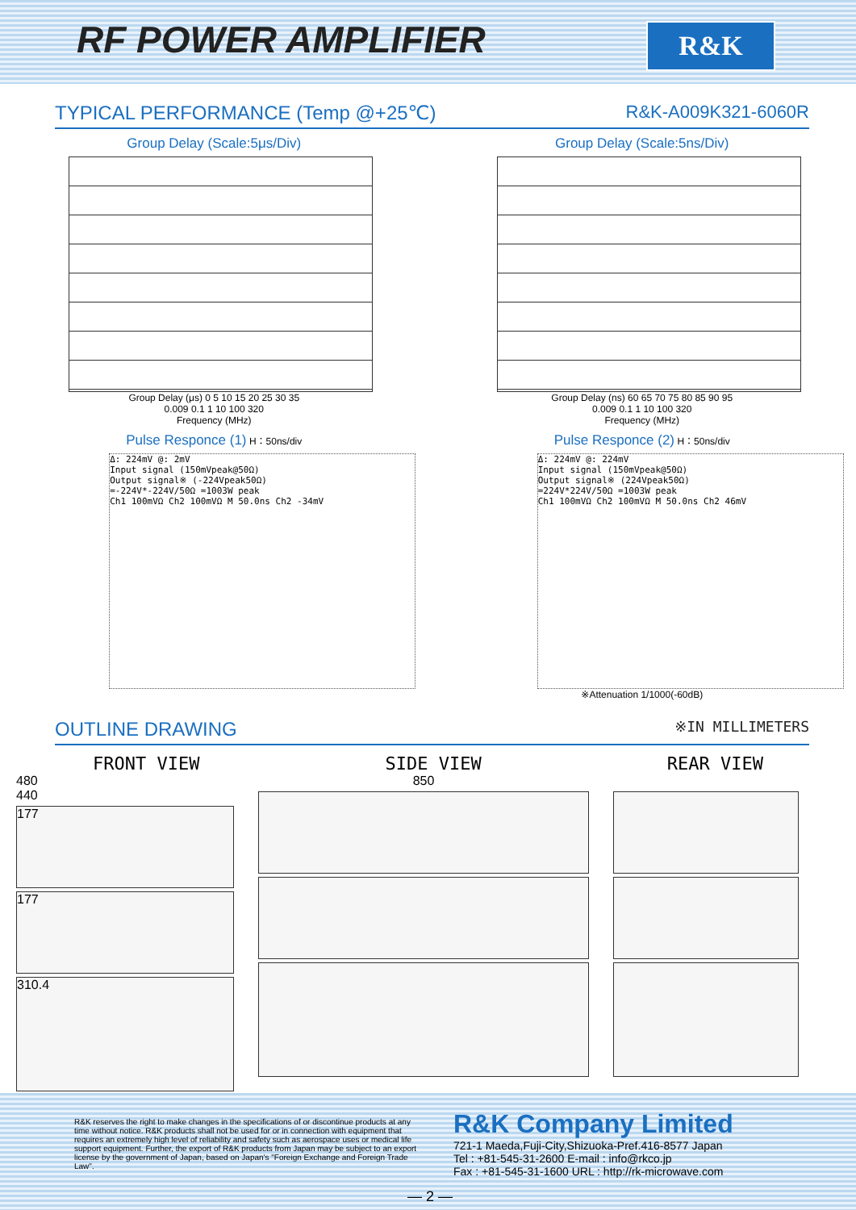RF POWER AMPLIFIER R&K
TYPICAL PERFORMANCE (Temp @+25℃) R&K-A009K321-6060R
Group Delay (Scale:5μs/Div)
Group Delay (μs) 0 5 10 15 20 25 30 35
0.009 0.1 1 10 100 320
Frequency (MHz)
Group Delay (Scale:5ns/Div)
Group Delay (ns) 60 65 70 75 80 85 90 95
0.009 0.1 1 10 100 320
Frequency (MHz)
Pulse Responce (1) H：50ns/div
Δ: 224mV @: 2mV
Input signal (150mVpeak@50Ω)
Output signal※ (-224Vpeak50Ω)
=-224V*-224V/50Ω =1003W peak
Ch1 100mVΩ Ch2 100mVΩ M 50.0ns Ch2 -34mV
Pulse Responce (2) H：50ns/div
Δ: 224mV @: 224mV
Input signal (150mVpeak@50Ω)
Output signal※ (224Vpeak50Ω)
=224V*224V/50Ω =1003W peak
Ch1 100mVΩ Ch2 100mVΩ M 50.0ns Ch2 46mV
※Attenuation 1/1000(-60dB)
OUTLINE DRAWING ※IN MILLIMETERS
FRONT VIEW SIDE VIEW REAR VIEW
480
440
177
177
310.4
850
R&K reserves the right to make changes in the specifications of or discontinue products at any time without notice. R&K products shall not be used for or in connection with equipment that requires an extremely high level of reliability and safety such as aerospace uses or medical life support equipment. Further, the export of R&K products from Japan may be subject to an export license by the government of Japan, based on Japan's "Foreign Exchange and Foreign Trade Law".
R&K Company Limited
721-1 Maeda,Fuji-City,Shizuoka-Pref.416-8577 Japan
Tel : +81-545-31-2600 E-mail : info@rkco.jp
Fax : +81-545-31-1600 URL : http://rk-microwave.com
— 2 —